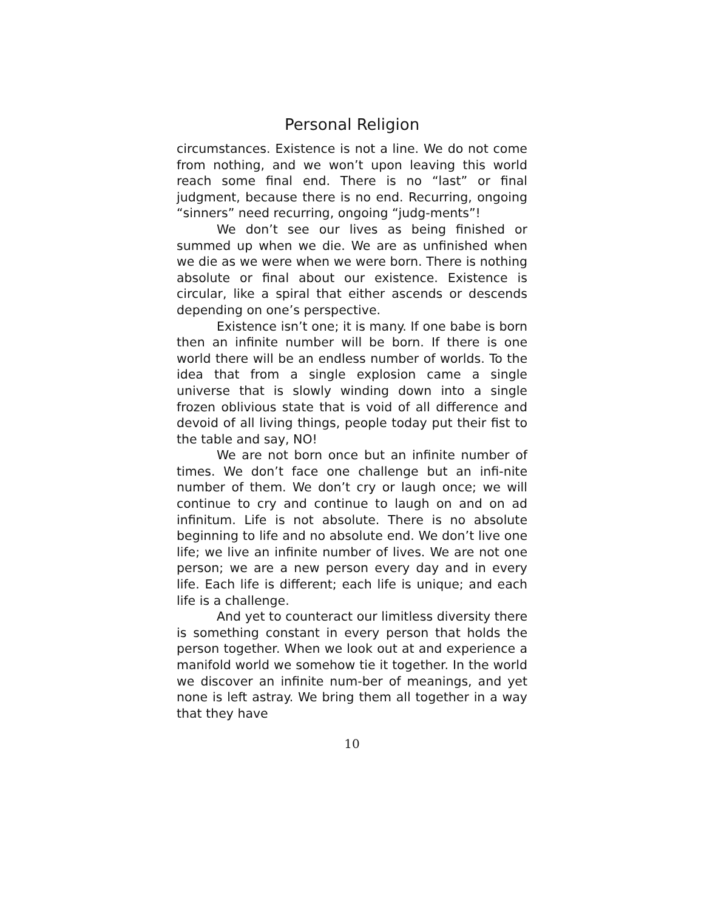Personal Religion
circumstances. Existence is not a line. We do not come from nothing, and we won’t upon leaving this world reach some final end. There is no “last” or final judgment, because there is no end. Recurring, ongoing “sinners” need recurring, ongoing “judg-ments”!
We don’t see our lives as being finished or summed up when we die. We are as unfinished when we die as we were when we were born. There is nothing absolute or final about our existence. Existence is circular, like a spiral that either ascends or descends depending on one’s perspective.
Existence isn’t one; it is many. If one babe is born then an infinite number will be born. If there is one world there will be an endless number of worlds. To the idea that from a single explosion came a single universe that is slowly winding down into a single frozen oblivious state that is void of all difference and devoid of all living things, people today put their fist to the table and say, NO!
We are not born once but an infinite number of times. We don’t face one challenge but an infi-nite number of them. We don’t cry or laugh once; we will continue to cry and continue to laugh on and on ad infinitum. Life is not absolute. There is no absolute beginning to life and no absolute end. We don’t live one life; we live an infinite number of lives. We are not one person; we are a new person every day and in every life. Each life is different; each life is unique; and each life is a challenge.
And yet to counteract our limitless diversity there is something constant in every person that holds the person together. When we look out at and experience a manifold world we somehow tie it together. In the world we discover an infinite num-ber of meanings, and yet none is left astray. We bring them all together in a way that they have
10